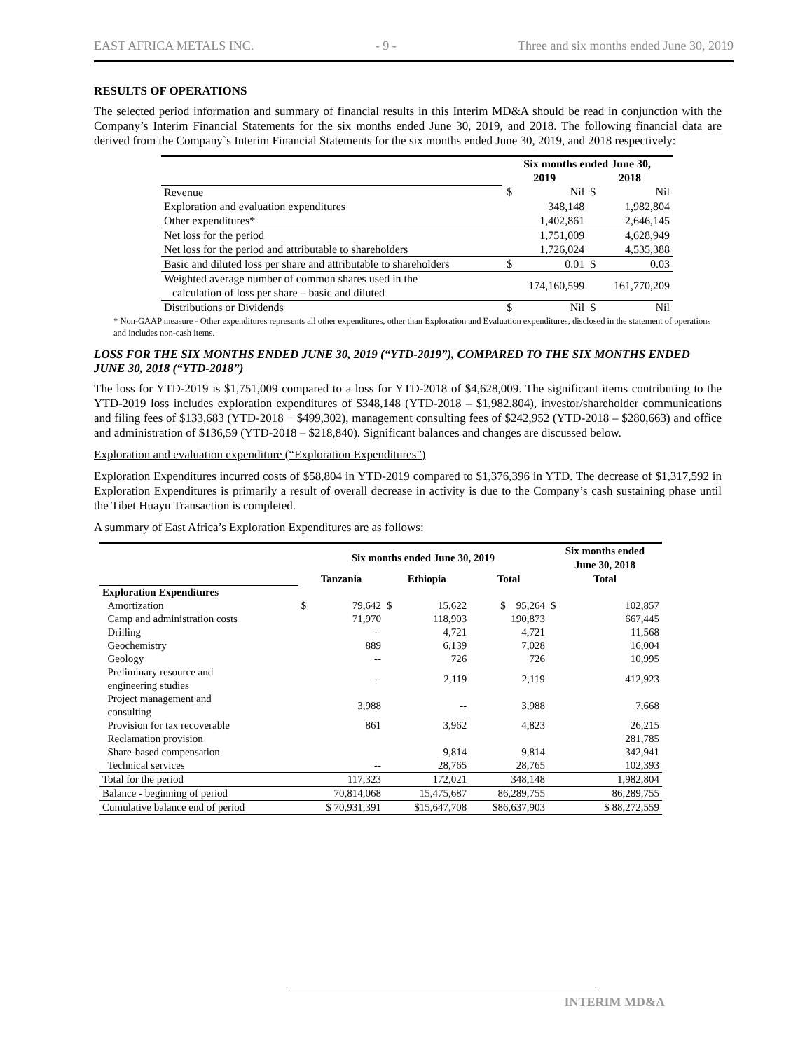EAST AFRICA METALS INC. - 9 - Three and six months ended June 30, 2019
RESULTS OF OPERATIONS
The selected period information and summary of financial results in this Interim MD&A should be read in conjunction with the Company’s Interim Financial Statements for the six months ended June 30, 2019, and 2018. The following financial data are derived from the Company`s Interim Financial Statements for the six months ended June 30, 2019, and 2018 respectively:
| | Six months ended June 30, | | | |
| --- | --- | --- | --- | --- |
| | 2019 | | 2018 | |
| Revenue | $ | Nil | $ | Nil |
| Exploration and evaluation expenditures | | 348,148 | | 1,982,804 |
| Other expenditures* | | 1,402,861 | | 2,646,145 |
| Net loss for the period | | 1,751,009 | | 4,628,949 |
| Net loss for the period and attributable to shareholders | | 1,726,024 | | 4,535,388 |
| Basic and diluted loss per share and attributable to shareholders | $ | 0.01 | $ | 0.03 |
| Weighted average number of common shares used in the calculation of loss per share – basic and diluted | | 174,160,599 | | 161,770,209 |
| Distributions or Dividends | $ | Nil | $ | Nil |
* Non-GAAP measure - Other expenditures represents all other expenditures, other than Exploration and Evaluation expenditures, disclosed in the statement of operations and includes non-cash items.
LOSS FOR THE SIX MONTHS ENDED JUNE 30, 2019 (“YTD-2019”), COMPARED TO THE SIX MONTHS ENDED JUNE 30, 2018 (“YTD-2018”)
The loss for YTD-2019 is $1,751,009 compared to a loss for YTD-2018 of $4,628,009. The significant items contributing to the YTD-2019 loss includes exploration expenditures of $348,148 (YTD-2018 – $1,982.804), investor/shareholder communications and filing fees of $133,683 (YTD-2018 − $499,302), management consulting fees of $242,952 (YTD-2018 – $280,663) and office and administration of $136,59 (YTD-2018 – $218,840). Significant balances and changes are discussed below.
Exploration and evaluation expenditure (“Exploration Expenditures”)
Exploration Expenditures incurred costs of $58,804 in YTD-2019 compared to $1,376,396 in YTD. The decrease of $1,317,592 in Exploration Expenditures is primarily a result of overall decrease in activity is due to the Company’s cash sustaining phase until the Tibet Huayu Transaction is completed.
A summary of East Africa’s Exploration Expenditures are as follows:
| | Six months ended June 30, 2019 | | | | | Six months ended June 30, 2018 | |
| | Tanzania | | Ethiopia | | Total | Total | |
| Exploration Expenditures | | | | | | | |
| Amortization | $ | 79,642 | $ | 15,622 | $ 95,264 | $ | 102,857 |
| Camp and administration costs | | 71,970 | | 118,903 | 190,873 | | 667,445 |
| Drilling | | -- | | 4,721 | 4,721 | | 11,568 |
| Geochemistry | | 889 | | 6,139 | 7,028 | | 16,004 |
| Geology | | -- | | 726 | 726 | | 10,995 |
| Preliminary resource and engineering studies | | -- | | 2,119 | 2,119 | | 412,923 |
| Project management and consulting | | 3,988 | | -- | 3,988 | | 7,668 |
| Provision for tax recoverable | | 861 | | 3,962 | 4,823 | | 26,215 |
| Reclamation provision | | | | | | | 281,785 |
| Share-based compensation | | | | 9,814 | 9,814 | | 342,941 |
| Technical services | | -- | | 28,765 | 28,765 | | 102,393 |
| Total for the period | | 117,323 | | 172,021 | 348,148 | | 1,982,804 |
| Balance - beginning of period | | 70,814,068 | | 15,475,687 | 86,289,755 | | 86,289,755 |
| Cumulative balance end of period | $ 70,931,391 | | $15,647,708 | | $86,637,903 | $ 88,272,559 | |
INTERIM MD&A